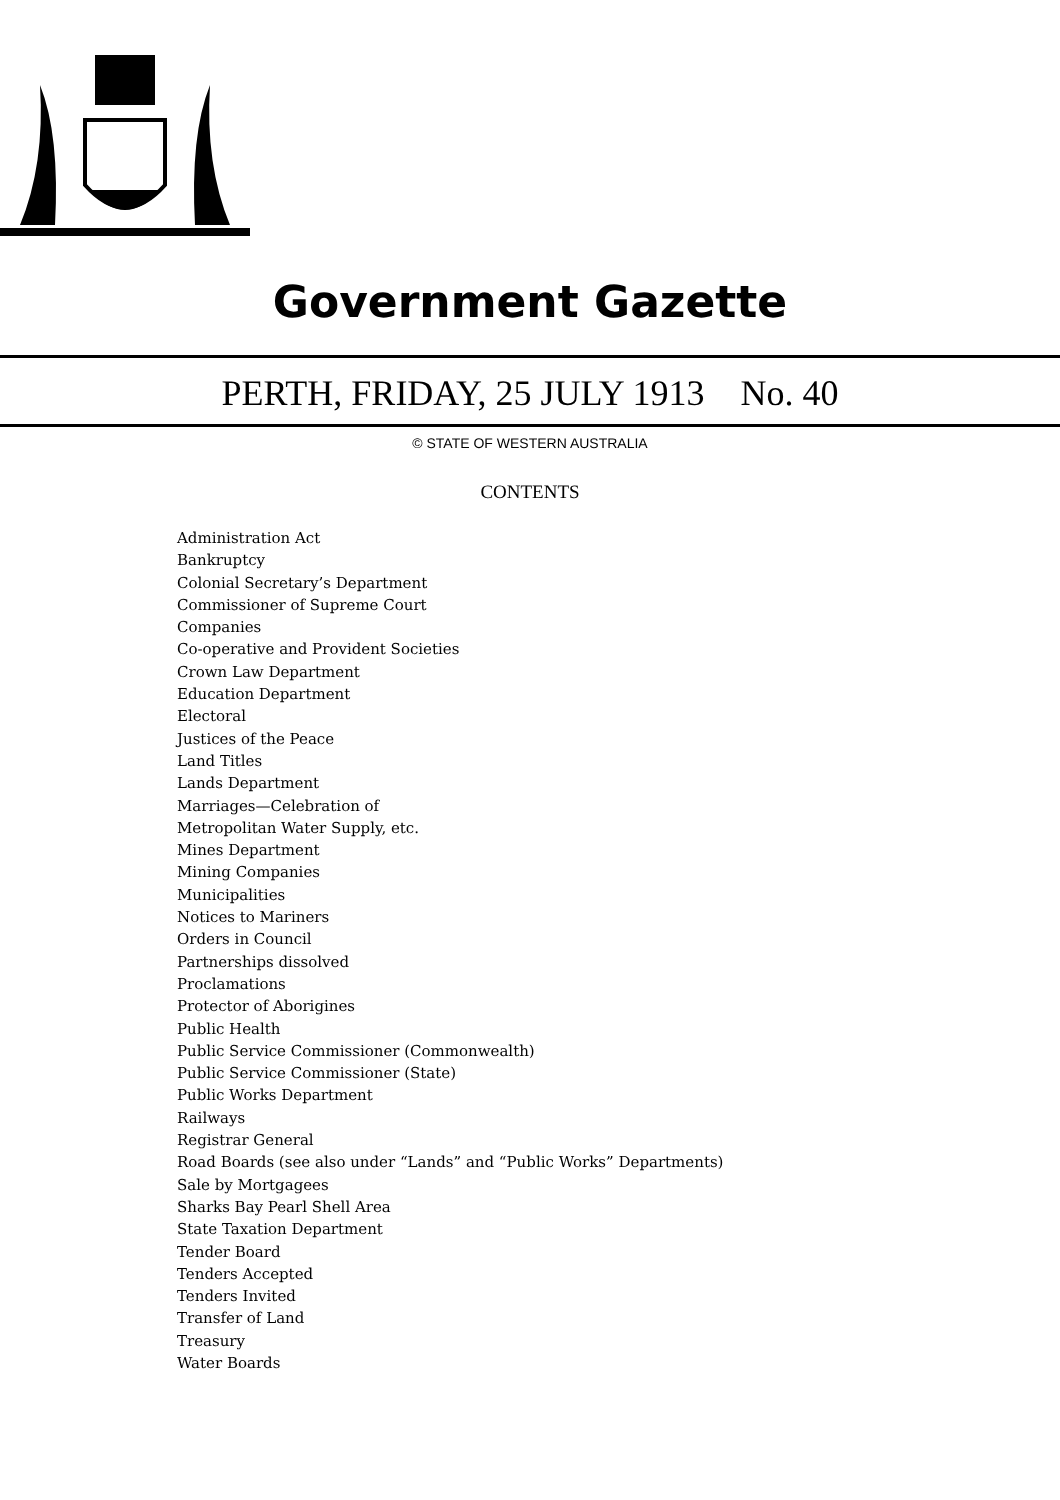Government Gazette
PERTH, FRIDAY, 25 JULY 1913 No. 40
© STATE OF WESTERN AUSTRALIA
CONTENTS
Administration Act
Bankruptcy
Colonial Secretary’s Department
Commissioner of Supreme Court
Companies
Co-operative and Provident Societies
Crown Law Department
Education Department
Electoral
Justices of the Peace
Land Titles
Lands Department
Marriages—Celebration of
Metropolitan Water Supply, etc.
Mines Department
Mining Companies
Municipalities
Notices to Mariners
Orders in Council
Partnerships dissolved
Proclamations
Protector of Aborigines
Public Health
Public Service Commissioner (Commonwealth)
Public Service Commissioner (State)
Public Works Department
Railways
Registrar General
Road Boards (see also under “Lands” and “Public Works” Departments)
Sale by Mortgagees
Sharks Bay Pearl Shell Area
State Taxation Department
Tender Board
Tenders Accepted
Tenders Invited
Transfer of Land
Treasury
Water Boards